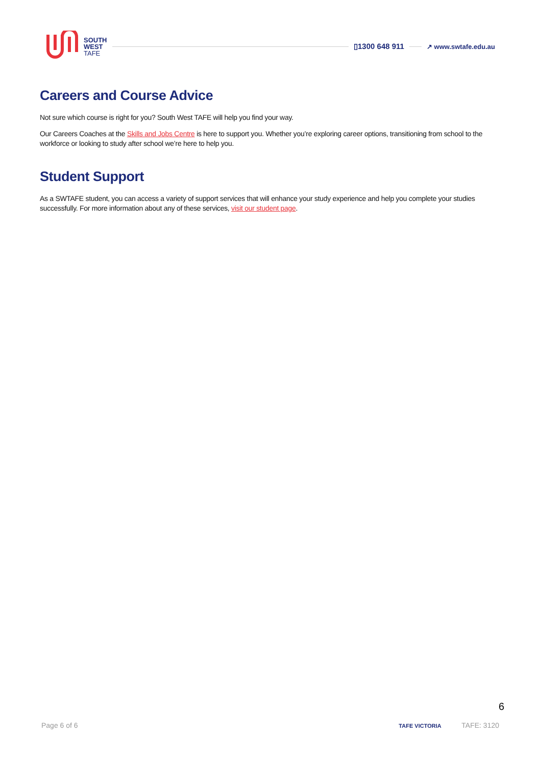SOUTH
WEST
TAFE
▯1300 648 911
↗ www.swtafe.edu.au
Careers and Course Advice
Not sure which course is right for you? South West TAFE will help you find your way.
Our Careers Coaches at the Skills and Jobs Centre is here to support you. Whether you’re exploring career options, transitioning from school to the workforce or looking to study after school we’re here to help you.
Student Support
As a SWTAFE student, you can access a variety of support services that will enhance your study experience and help you complete your studies successfully. For more information about any of these services, visit our student page.
6
Page 6 of 6 TAFE VICTORIA TAFE: 3120